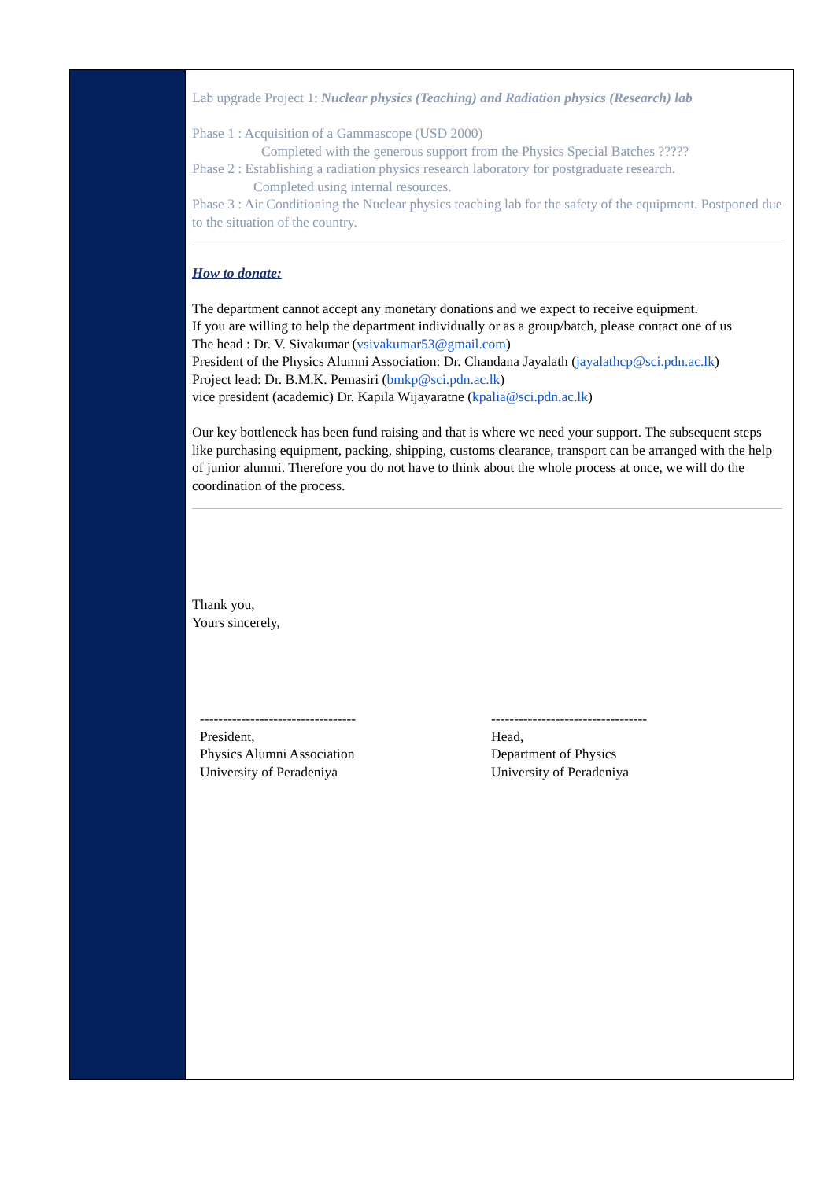Lab upgrade Project 1: Nuclear physics (Teaching) and Radiation physics (Research) lab
Phase 1 : Acquisition of a Gammascope (USD 2000)
Completed with the generous support from the Physics Special Batches ?????
Phase 2 : Establishing a radiation physics research laboratory for postgraduate research.
Completed using internal resources.
Phase 3 : Air Conditioning the Nuclear physics teaching lab for the safety of the equipment. Postponed due to the situation of the country.
How to donate:
The department cannot accept any monetary donations and we expect to receive equipment.
If you are willing to help the department individually or as a group/batch, please contact one of us
The head : Dr. V. Sivakumar (vsivakumar53@gmail.com)
President of the Physics Alumni Association: Dr. Chandana Jayalath (jayalathcp@sci.pdn.ac.lk)
Project lead: Dr. B.M.K. Pemasiri (bmkp@sci.pdn.ac.lk)
vice president (academic) Dr. Kapila Wijayaratne (kpalia@sci.pdn.ac.lk)
Our key bottleneck has been fund raising and that is where we need your support. The subsequent steps like purchasing equipment, packing, shipping, customs clearance, transport can be arranged with the help of junior alumni. Therefore you do not have to think about the whole process at once, we will do the coordination of the process.
Thank you,
Yours sincerely,
----------------------------------
President,
Physics Alumni Association
University of Peradeniya
----------------------------------
Head,
Department of Physics
University of Peradeniya